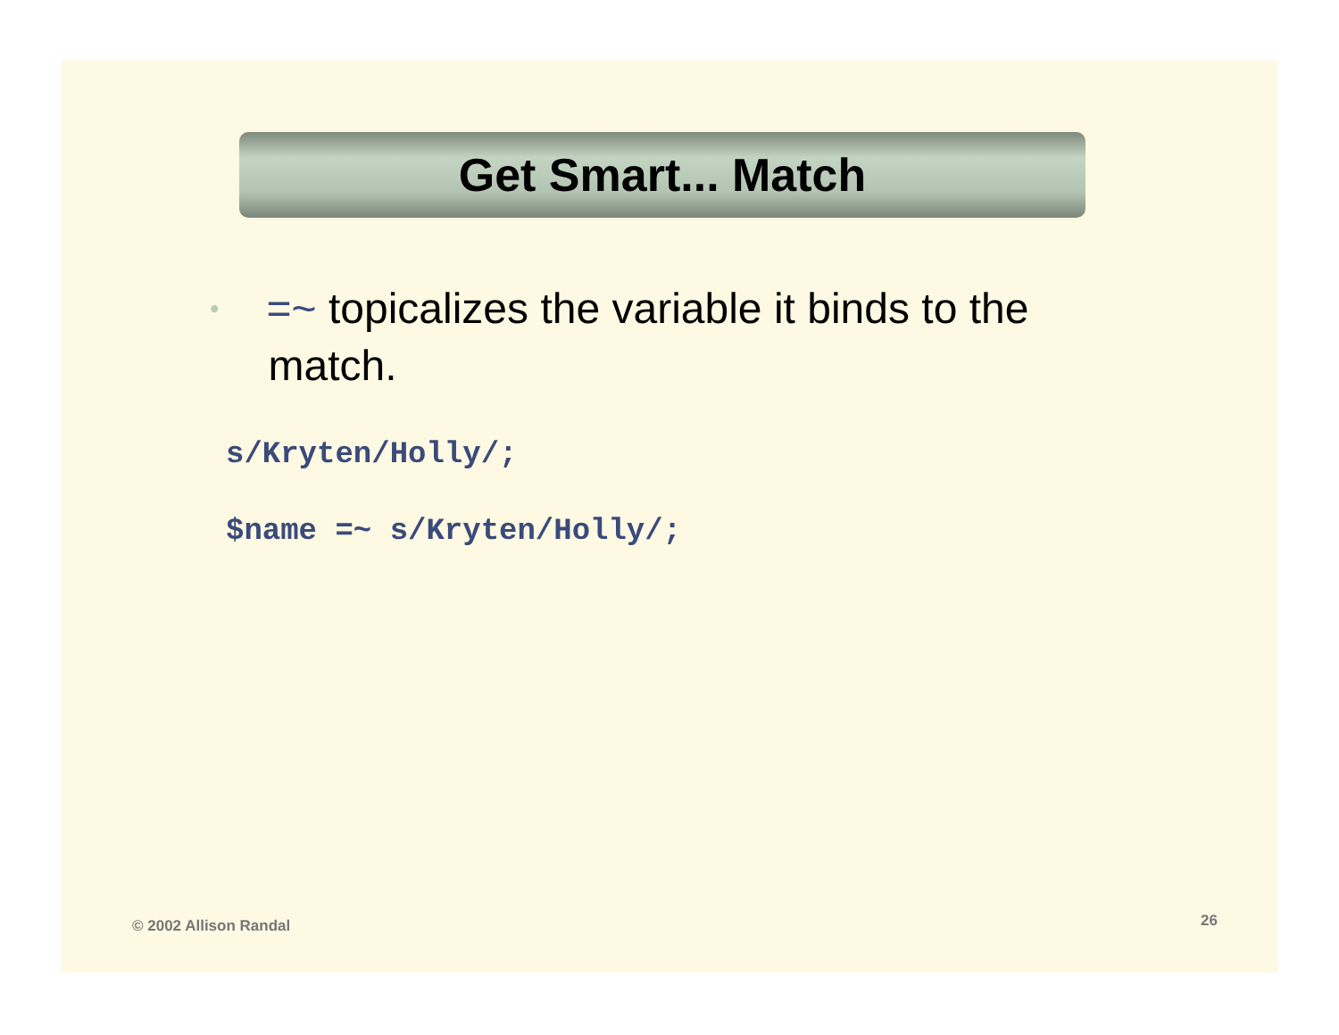Get Smart... Match
• =~ topicalizes the variable it binds to the match.
s/Kryten/Holly/;
$name =~ s/Kryten/Holly/;
© 2002 Allison Randal 26